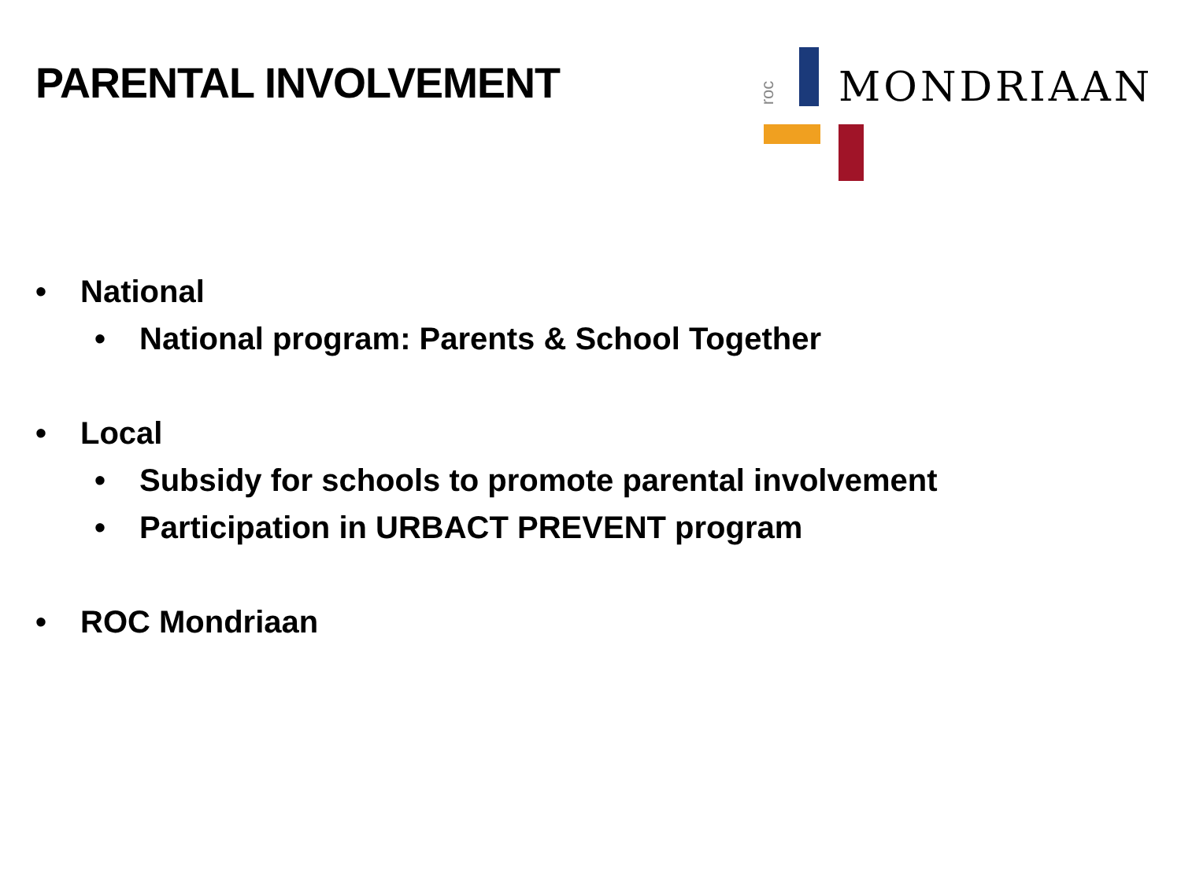PARENTAL INVOLVEMENT
roc MONDRIAAN
• National
• National program: Parents & School Together
• Local
• Subsidy for schools to promote parental involvement
• Participation in URBACT PREVENT program
• ROC Mondriaan